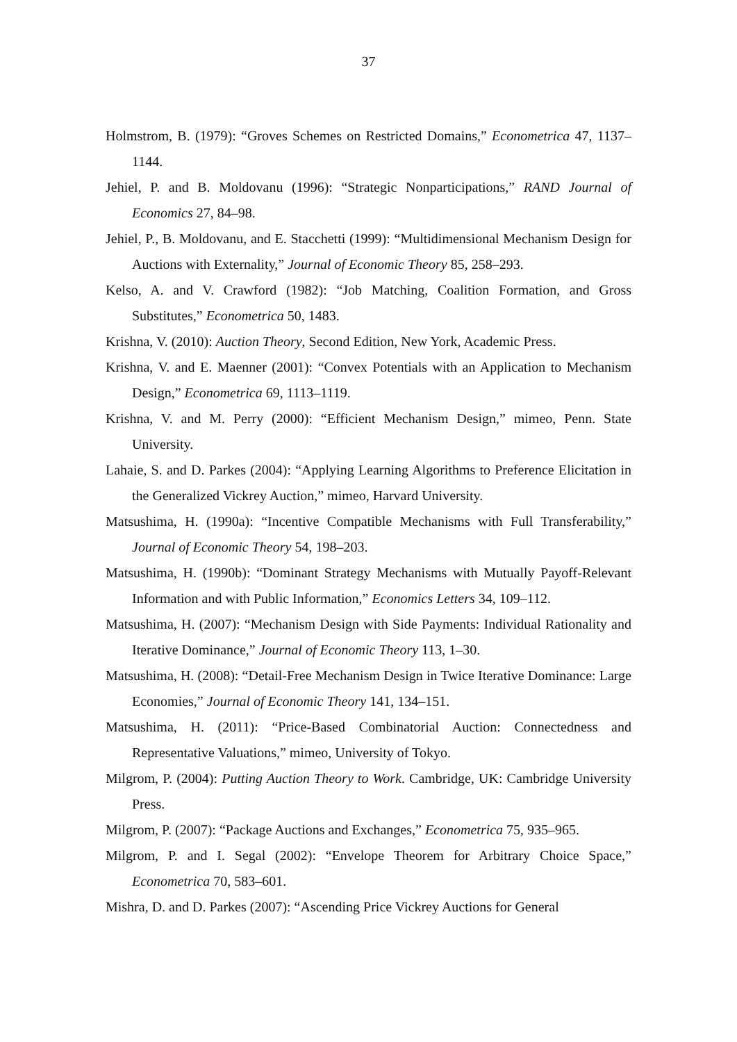37
Holmstrom, B. (1979): “Groves Schemes on Restricted Domains,” Econometrica 47, 1137–1144.
Jehiel, P. and B. Moldovanu (1996): “Strategic Nonparticipations,” RAND Journal of Economics 27, 84–98.
Jehiel, P., B. Moldovanu, and E. Stacchetti (1999): “Multidimensional Mechanism Design for Auctions with Externality,” Journal of Economic Theory 85, 258–293.
Kelso, A. and V. Crawford (1982): “Job Matching, Coalition Formation, and Gross Substitutes,” Econometrica 50, 1483.
Krishna, V. (2010): Auction Theory, Second Edition, New York, Academic Press.
Krishna, V. and E. Maenner (2001): “Convex Potentials with an Application to Mechanism Design,” Econometrica 69, 1113–1119.
Krishna, V. and M. Perry (2000): “Efficient Mechanism Design,” mimeo, Penn. State University.
Lahaie, S. and D. Parkes (2004): “Applying Learning Algorithms to Preference Elicitation in the Generalized Vickrey Auction,” mimeo, Harvard University.
Matsushima, H. (1990a): “Incentive Compatible Mechanisms with Full Transferability,” Journal of Economic Theory 54, 198–203.
Matsushima, H. (1990b): “Dominant Strategy Mechanisms with Mutually Payoff-Relevant Information and with Public Information,” Economics Letters 34, 109–112.
Matsushima, H. (2007): “Mechanism Design with Side Payments: Individual Rationality and Iterative Dominance,” Journal of Economic Theory 113, 1–30.
Matsushima, H. (2008): “Detail-Free Mechanism Design in Twice Iterative Dominance: Large Economies,” Journal of Economic Theory 141, 134–151.
Matsushima, H. (2011): “Price-Based Combinatorial Auction: Connectedness and Representative Valuations,” mimeo, University of Tokyo.
Milgrom, P. (2004): Putting Auction Theory to Work. Cambridge, UK: Cambridge University Press.
Milgrom, P. (2007): “Package Auctions and Exchanges,” Econometrica 75, 935–965.
Milgrom, P. and I. Segal (2002): “Envelope Theorem for Arbitrary Choice Space,” Econometrica 70, 583–601.
Mishra, D. and D. Parkes (2007): “Ascending Price Vickrey Auctions for General